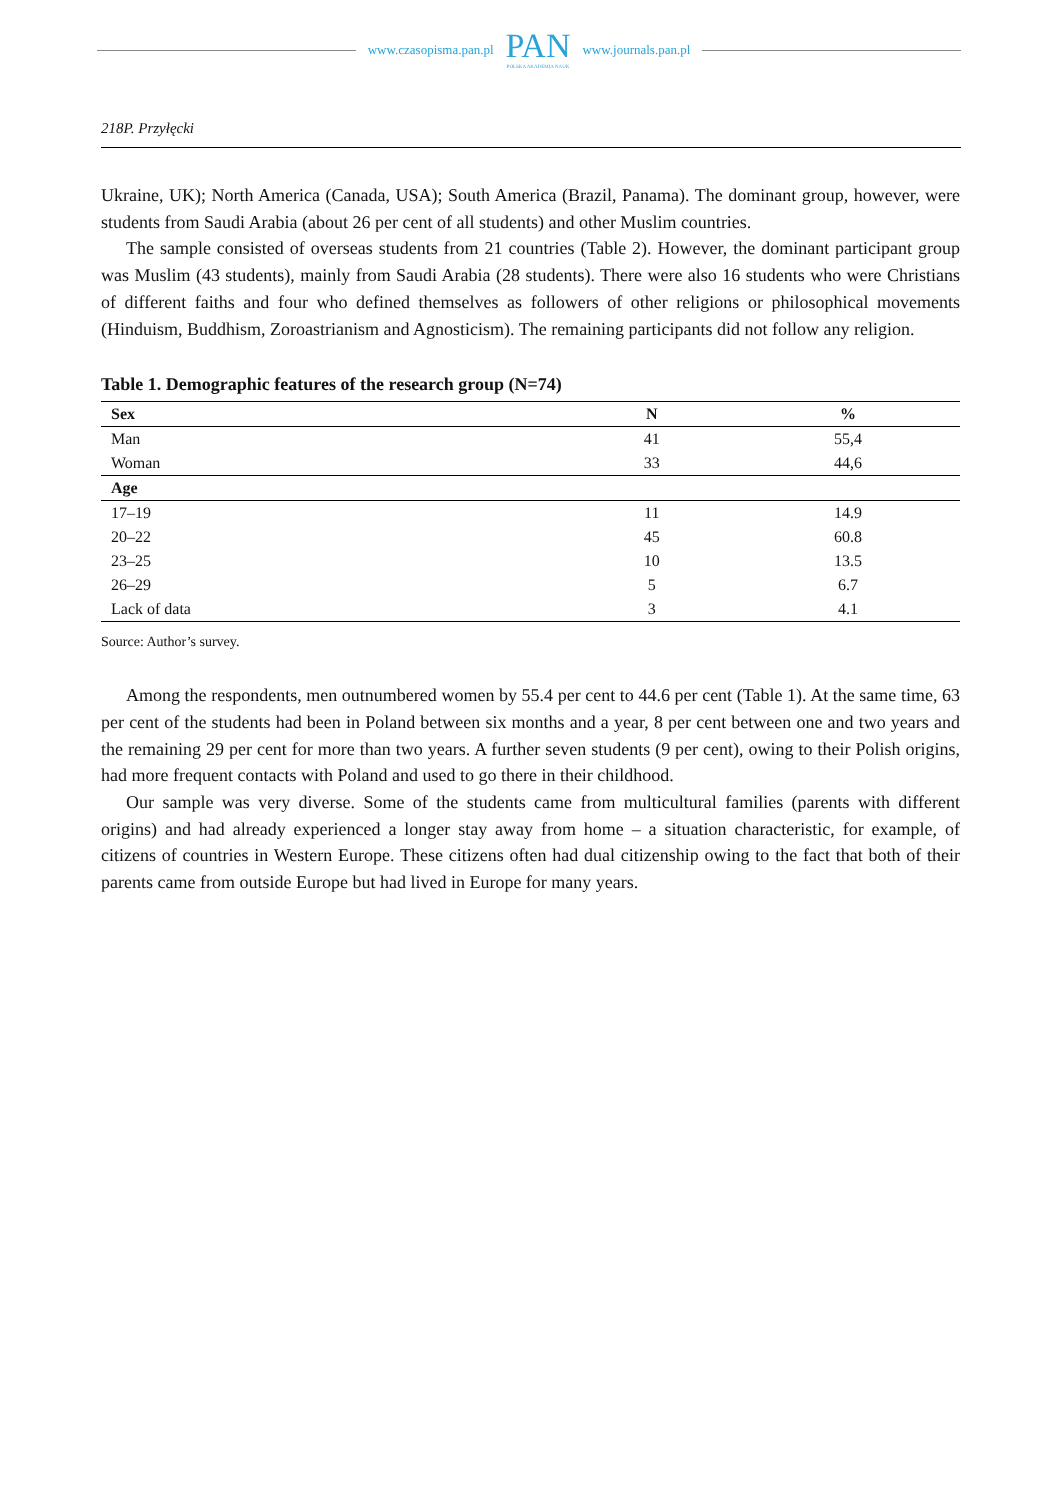www.czasopisma.pan.pl
PAN
POLSKA AKADEMIA NAUK
www.journals.pan.pl
218P. Przyłęcki
Ukraine, UK); North America (Canada, USA); South America (Brazil, Panama). The dominant group, however, were students from Saudi Arabia (about 26 per cent of all students) and other Muslim countries.
The sample consisted of overseas students from 21 countries (Table 2). However, the dominant participant group was Muslim (43 students), mainly from Saudi Arabia (28 students). There were also 16 students who were Christians of different faiths and four who defined themselves as followers of other religions or philosophical movements (Hinduism, Buddhism, Zoroastrianism and Agnosticism). The remaining participants did not follow any religion.
Table 1. Demographic features of the research group (N=74)
| Sex | N | % |
| --- | --- | --- |
| Man | 41 | 55,4 |
| Woman | 33 | 44,6 |
| Age | | |
| 17–19 | 11 | 14.9 |
| 20–22 | 45 | 60.8 |
| 23–25 | 10 | 13.5 |
| 26–29 | 5 | 6.7 |
| Lack of data | 3 | 4.1 |
Source: Author’s survey.
Among the respondents, men outnumbered women by 55.4 per cent to 44.6 per cent (Table 1). At the same time, 63 per cent of the students had been in Poland between six months and a year, 8 per cent between one and two years and the remaining 29 per cent for more than two years. A further seven students (9 per cent), owing to their Polish origins, had more frequent contacts with Poland and used to go there in their childhood.
Our sample was very diverse. Some of the students came from multicultural families (parents with different origins) and had already experienced a longer stay away from home – a situation characteristic, for example, of citizens of countries in Western Europe. These citizens often had dual citizenship owing to the fact that both of their parents came from outside Europe but had lived in Europe for many years.